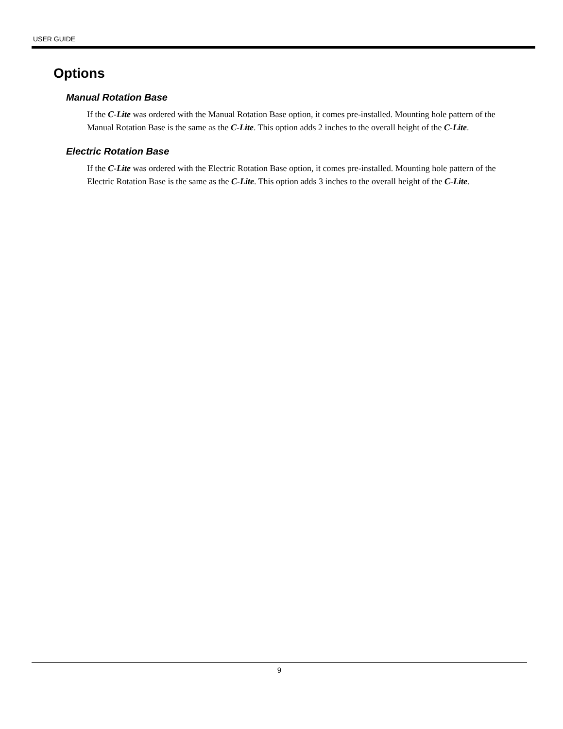USER GUIDE
Options
Manual Rotation Base
If the C-Lite was ordered with the Manual Rotation Base option, it comes pre-installed. Mounting hole pattern of the Manual Rotation Base is the same as the C-Lite. This option adds 2 inches to the overall height of the C-Lite.
Electric Rotation Base
If the C-Lite was ordered with the Electric Rotation Base option, it comes pre-installed. Mounting hole pattern of the Electric Rotation Base is the same as the C-Lite. This option adds 3 inches to the overall height of the C-Lite.
9